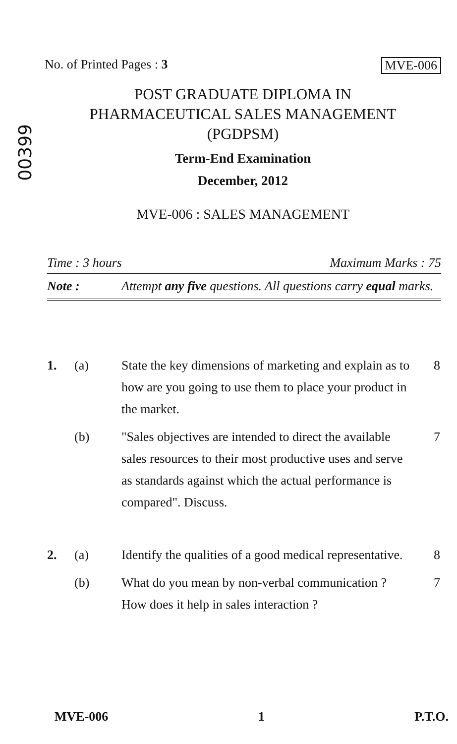00399
No. of Printed Pages : 3 MVE-006
POST GRADUATE DIPLOMA IN
PHARMACEUTICAL SALES MANAGEMENT
(PGDPSM)
Term-End Examination
December, 2012
MVE-006 : SALES MANAGEMENT
Time : 3 hours Maximum Marks : 75
Note : Attempt any five questions. All questions carry equal marks.
1. (a) State the key dimensions of marketing and explain as to how are you going to use them to place your product in the market. 8
(b) "Sales objectives are intended to direct the available sales resources to their most productive uses and serve as standards against which the actual performance is compared". Discuss. 7
2. (a) Identify the qualities of a good medical representative. 8
(b) What do you mean by non-verbal communication ? How does it help in sales interaction ? 7
MVE-006 1 P.T.O.